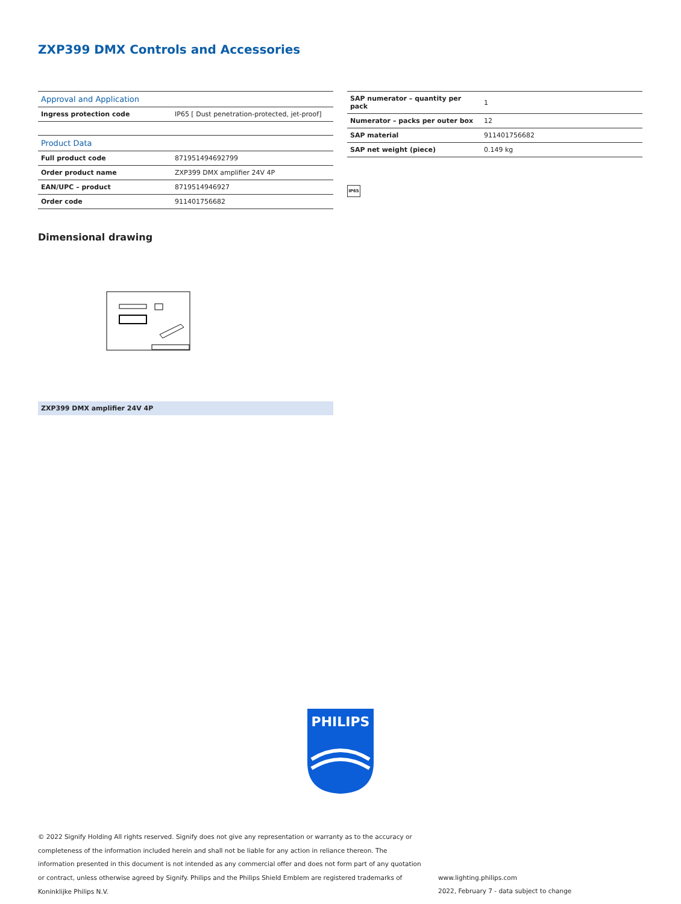ZXP399 DMX Controls and Accessories
| Approval and Application | |
| --- | --- |
| Ingress protection code | IP65 [ Dust penetration-protected, jet-proof] |
| Product Data | |
| Full product code | 871951494692799 |
| Order product name | ZXP399 DMX amplifier 24V 4P |
| EAN/UPC – product | 8719514946927 |
| Order code | 911401756682 |
| SAP numerator – quantity per pack | 1 |
| Numerator – packs per outer box | 12 |
| SAP material | 911401756682 |
| SAP net weight (piece) | 0.149 kg |
IP65
Dimensional drawing
ZXP399 DMX amplifier 24V 4P
PHILIPS
© 2022 Signify Holding All rights reserved. Signify does not give any representation or warranty as to the accuracy or completeness of the information included herein and shall not be liable for any action in reliance thereon. The information presented in this document is not intended as any commercial offer and does not form part of any quotation or contract, unless otherwise agreed by Signify. Philips and the Philips Shield Emblem are registered trademarks of Koninklijke Philips N.V.
www.lighting.philips.com
2022, February 7 - data subject to change